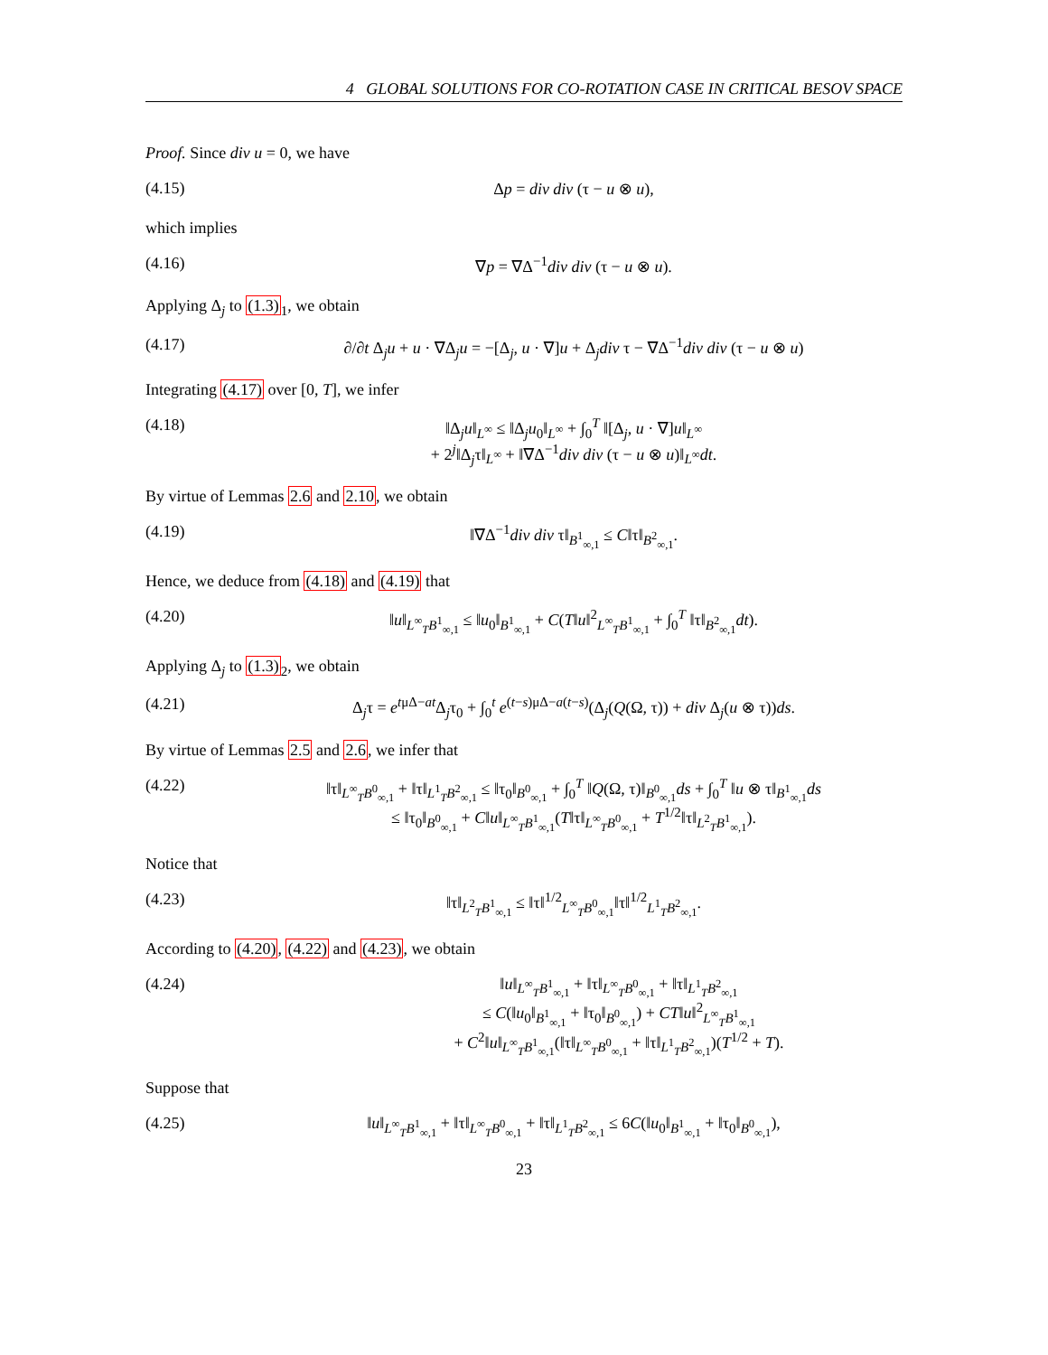4 GLOBAL SOLUTIONS FOR CO-ROTATION CASE IN CRITICAL BESOV SPACE
Proof. Since div u = 0, we have
(4.15) Δp = div div (τ − u ⊗ u),
which implies
(4.16) ∇p = ∇Δ<sup>−1</sup>div div (τ − u ⊗ u).
Applying Δ<sub>j</sub> to (1.3)<sub>1</sub>, we obtain
(4.17) ∂/∂t Δ<sub>j</sub>u + u · ∇Δ<sub>j</sub>u = −[Δ<sub>j</sub>, u · ∇]u + Δ<sub>j</sub>div τ − ∇Δ<sup>−1</sup>div div (τ − u ⊗ u)
Integrating (4.17) over [0, T], we infer
(4.18) ‖Δ<sub>j</sub>u‖<sub>L<sup>∞</sup></sub> ≤ ‖Δ<sub>j</sub>u<sub>0</sub>‖<sub>L<sup>∞</sup></sub> + ∫<sub>0</sub><sup>T</sup> ‖[Δ<sub>j</sub>, u · ∇]u‖<sub>L<sup>∞</sup></sub>
+ 2<sup>j</sup>‖Δ<sub>j</sub>τ‖<sub>L<sup>∞</sup></sub> + ‖∇Δ<sup>−1</sup>div div (τ − u ⊗ u)‖<sub>L<sup>∞</sup></sub>dt.
By virtue of Lemmas 2.6 and 2.10, we obtain
(4.19) ‖∇Δ<sup>−1</sup>div div τ‖<sub>B<sup>1</sup><sub>∞,1</sub></sub> ≤ C‖τ‖<sub>B<sup>2</sup><sub>∞,1</sub></sub>.
Hence, we deduce from (4.18) and (4.19) that
(4.20) ‖u‖<sub>L<sup>∞</sup><sub>T</sub>B<sup>1</sup><sub>∞,1</sub></sub> ≤ ‖u<sub>0</sub>‖<sub>B<sup>1</sup><sub>∞,1</sub></sub> + C(T‖u‖<sup>2</sup><sub>L<sup>∞</sup><sub>T</sub>B<sup>1</sup><sub>∞,1</sub></sub> + ∫<sub>0</sub><sup>T</sup> ‖τ‖<sub>B<sup>2</sup><sub>∞,1</sub></sub>dt).
Applying Δ<sub>j</sub> to (1.3)<sub>2</sub>, we obtain
(4.21) Δ<sub>j</sub>τ = e<sup>tμΔ−at</sup>Δ<sub>j</sub>τ<sub>0</sub> + ∫<sub>0</sub><sup>t</sup> e<sup>(t−s)μΔ−a(t−s)</sup>(Δ<sub>j</sub>(Q(Ω, τ)) + div Δ<sub>j</sub>(u ⊗ τ))ds.
By virtue of Lemmas 2.5 and 2.6, we infer that
(4.22) ‖τ‖<sub>L<sup>∞</sup><sub>T</sub>B<sup>0</sup><sub>∞,1</sub></sub> + ‖τ‖<sub>L<sup>1</sup><sub>T</sub>B<sup>2</sup><sub>∞,1</sub></sub> ≤ ‖τ<sub>0</sub>‖<sub>B<sup>0</sup><sub>∞,1</sub></sub> + ∫<sub>0</sub><sup>T</sup> ‖Q(Ω, τ)‖<sub>B<sup>0</sup><sub>∞,1</sub></sub>ds + ∫<sub>0</sub><sup>T</sup> ‖u ⊗ τ‖<sub>B<sup>1</sup><sub>∞,1</sub></sub>ds
≤ ‖τ<sub>0</sub>‖<sub>B<sup>0</sup><sub>∞,1</sub></sub> + C‖u‖<sub>L<sup>∞</sup><sub>T</sub>B<sup>1</sup><sub>∞,1</sub></sub>(T‖τ‖<sub>L<sup>∞</sup><sub>T</sub>B<sup>0</sup><sub>∞,1</sub></sub> + T<sup>1/2</sup>‖τ‖<sub>L<sup>2</sup><sub>T</sub>B<sup>1</sup><sub>∞,1</sub></sub>).
Notice that
(4.23) ‖τ‖<sub>L<sup>2</sup><sub>T</sub>B<sup>1</sup><sub>∞,1</sub></sub> ≤ ‖τ‖<sup>1/2</sup><sub>L<sup>∞</sup><sub>T</sub>B<sup>0</sup><sub>∞,1</sub></sub>‖τ‖<sup>1/2</sup><sub>L<sup>1</sup><sub>T</sub>B<sup>2</sup><sub>∞,1</sub></sub>.
According to (4.20), (4.22) and (4.23), we obtain
(4.24) ‖u‖<sub>L<sup>∞</sup><sub>T</sub>B<sup>1</sup><sub>∞,1</sub></sub> + ‖τ‖<sub>L<sup>∞</sup><sub>T</sub>B<sup>0</sup><sub>∞,1</sub></sub> + ‖τ‖<sub>L<sup>1</sup><sub>T</sub>B<sup>2</sup><sub>∞,1</sub></sub>
≤ C(‖u<sub>0</sub>‖<sub>B<sup>1</sup><sub>∞,1</sub></sub> + ‖τ<sub>0</sub>‖<sub>B<sup>0</sup><sub>∞,1</sub></sub>) + CT‖u‖<sup>2</sup><sub>L<sup>∞</sup><sub>T</sub>B<sup>1</sup><sub>∞,1</sub></sub>
+ C<sup>2</sup>‖u‖<sub>L<sup>∞</sup><sub>T</sub>B<sup>1</sup><sub>∞,1</sub></sub>(‖τ‖<sub>L<sup>∞</sup><sub>T</sub>B<sup>0</sup><sub>∞,1</sub></sub> + ‖τ‖<sub>L<sup>1</sup><sub>T</sub>B<sup>2</sup><sub>∞,1</sub></sub>)(T<sup>1/2</sup> + T).
Suppose that
(4.25) ‖u‖<sub>L<sup>∞</sup><sub>T</sub>B<sup>1</sup><sub>∞,1</sub></sub> + ‖τ‖<sub>L<sup>∞</sup><sub>T</sub>B<sup>0</sup><sub>∞,1</sub></sub> + ‖τ‖<sub>L<sup>1</sup><sub>T</sub>B<sup>2</sup><sub>∞,1</sub></sub> ≤ 6C(‖u<sub>0</sub>‖<sub>B<sup>1</sup><sub>∞,1</sub></sub> + ‖τ<sub>0</sub>‖<sub>B<sup>0</sup><sub>∞,1</sub></sub>),
23